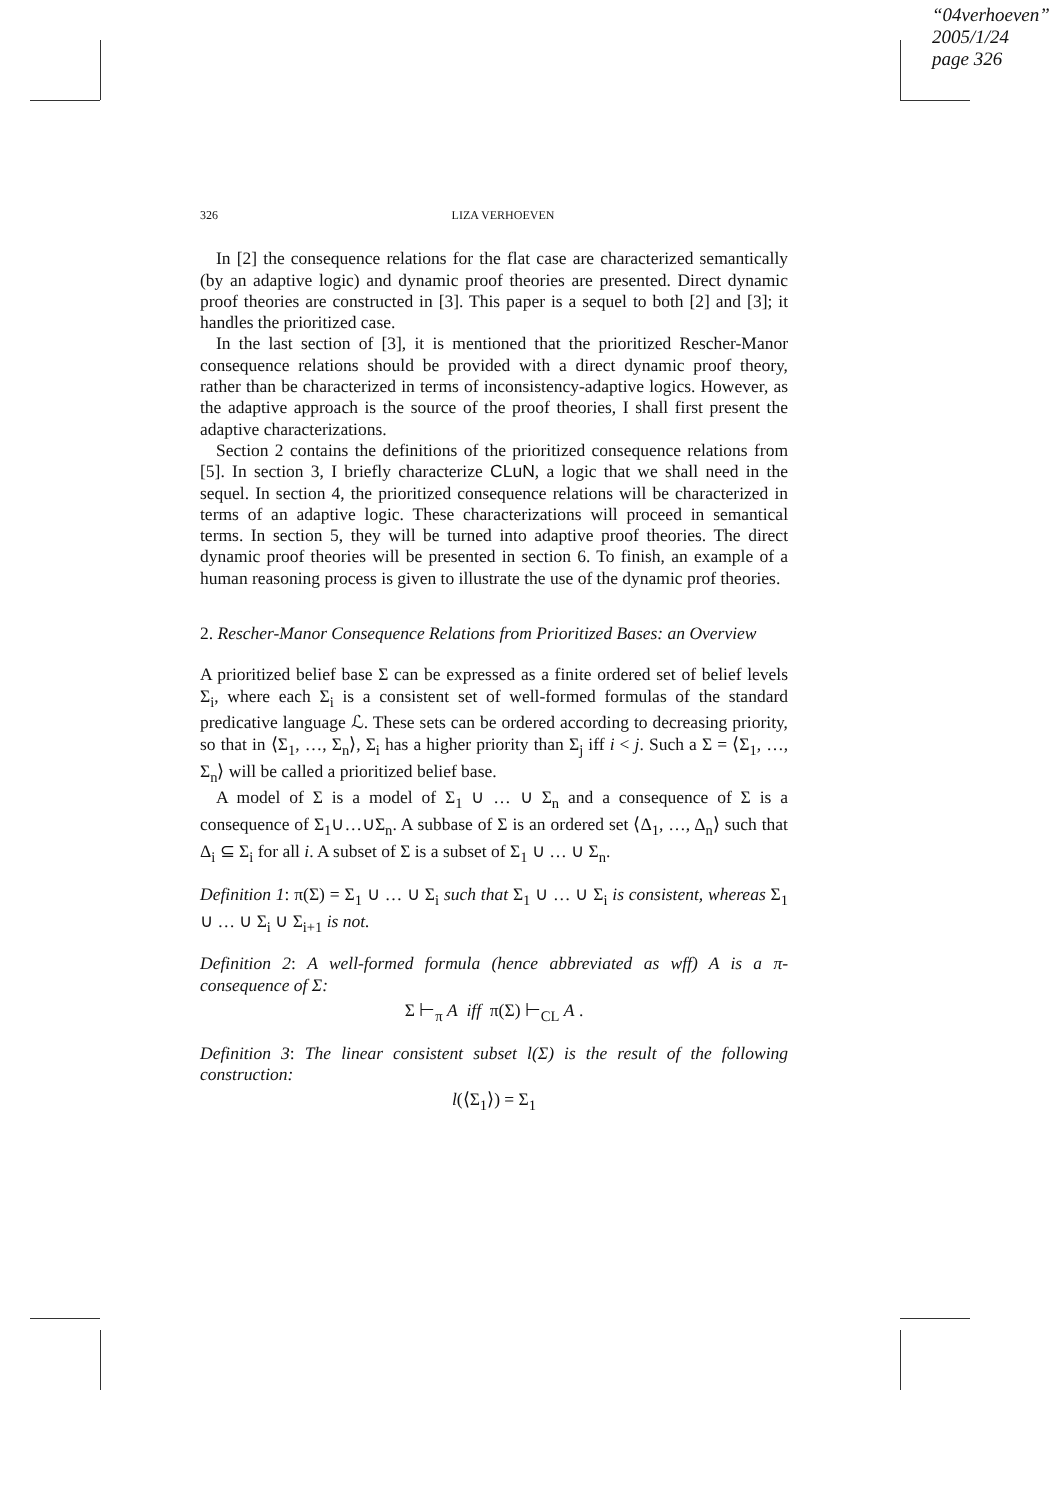“04verhoeven”
2005/1/24
page 326
326 LIZA VERHOEVEN
In [2] the consequence relations for the flat case are characterized semantically (by an adaptive logic) and dynamic proof theories are presented. Direct dynamic proof theories are constructed in [3]. This paper is a sequel to both [2] and [3]; it handles the prioritized case.
In the last section of [3], it is mentioned that the prioritized Rescher-Manor consequence relations should be provided with a direct dynamic proof theory, rather than be characterized in terms of inconsistency-adaptive logics. However, as the adaptive approach is the source of the proof theories, I shall first present the adaptive characterizations.
Section 2 contains the definitions of the prioritized consequence relations from [5]. In section 3, I briefly characterize CLuN, a logic that we shall need in the sequel. In section 4, the prioritized consequence relations will be characterized in terms of an adaptive logic. These characterizations will proceed in semantical terms. In section 5, they will be turned into adaptive proof theories. The direct dynamic proof theories will be presented in section 6. To finish, an example of a human reasoning process is given to illustrate the use of the dynamic prof theories.
2. Rescher-Manor Consequence Relations from Prioritized Bases: an Overview
A prioritized belief base Σ can be expressed as a finite ordered set of belief levels Σ<sub>i</sub>, where each Σ<sub>i</sub> is a consistent set of well-formed formulas of the standard predicative language ℒ. These sets can be ordered according to decreasing priority, so that in ⟨Σ<sub>1</sub>, …, Σ<sub>n</sub>⟩, Σ<sub>i</sub> has a higher priority than Σ<sub>j</sub> iff i < j. Such a Σ = ⟨Σ<sub>1</sub>, …, Σ<sub>n</sub>⟩ will be called a prioritized belief base.
A model of Σ is a model of Σ<sub>1</sub> ∪ … ∪ Σ<sub>n</sub> and a consequence of Σ is a consequence of Σ<sub>1</sub>∪…∪Σ<sub>n</sub>. A subbase of Σ is an ordered set ⟨Δ<sub>1</sub>, …, Δ<sub>n</sub>⟩ such that Δ<sub>i</sub> ⊆ Σ<sub>i</sub> for all i. A subset of Σ is a subset of Σ<sub>1</sub> ∪ … ∪ Σ<sub>n</sub>.
Definition 1: π(Σ) = Σ<sub>1</sub> ∪ … ∪ Σ<sub>i</sub> such that Σ<sub>1</sub> ∪ … ∪ Σ<sub>i</sub> is consistent, whereas Σ<sub>1</sub> ∪ … ∪ Σ<sub>i</sub> ∪ Σ<sub>i+1</sub> is not.
Definition 2: A well-formed formula (hence abbreviated as wff) A is a π-consequence of Σ:
Σ ⊢<sub>π</sub> A iff π(Σ) ⊢<sub>CL</sub> A .
Definition 3: The linear consistent subset l(Σ) is the result of the following construction:
l(⟨Σ<sub>1</sub>⟩) = Σ<sub>1</sub>